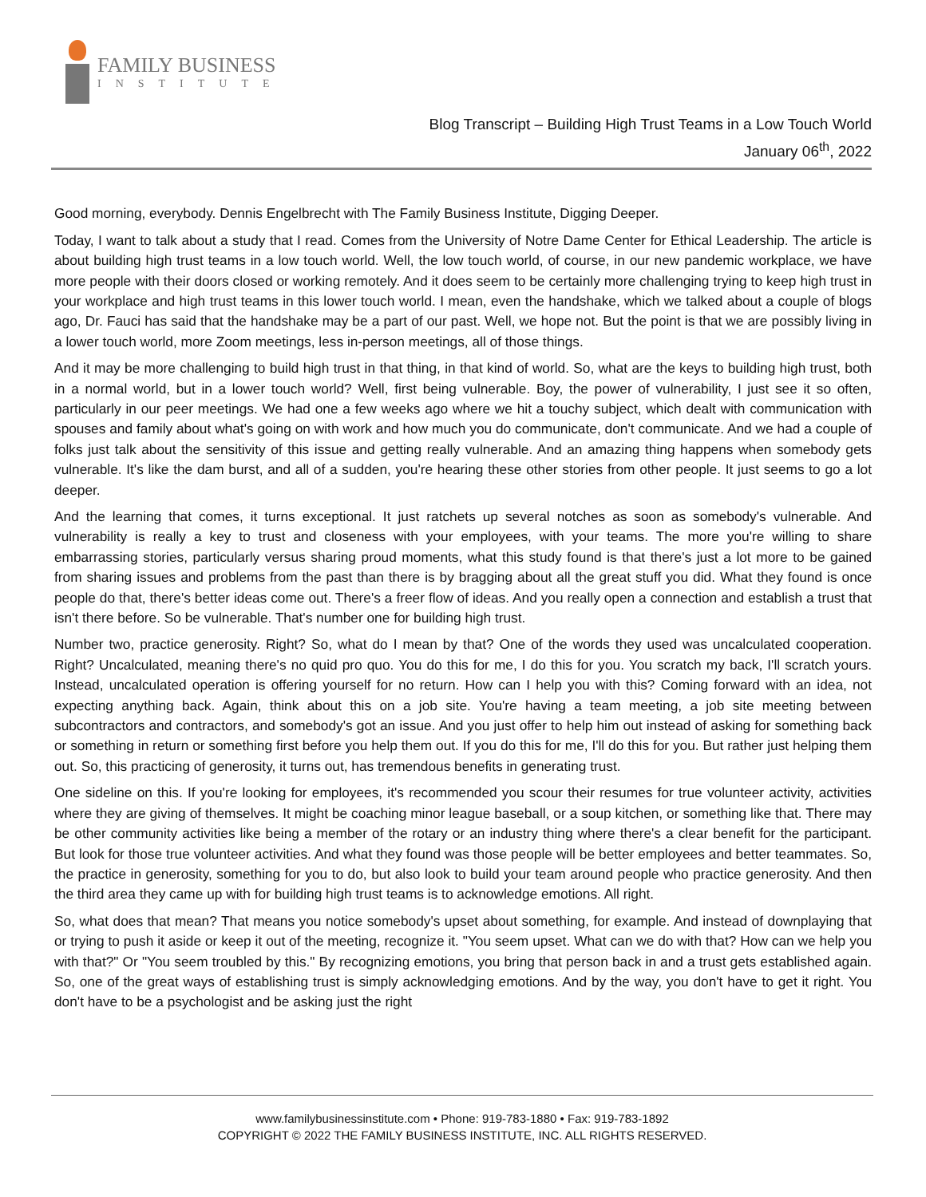FAMILY BUSINESS
INSTITUTE
Blog Transcript – Building High Trust Teams in a Low Touch World
January 06<sup>th</sup>, 2022
Good morning, everybody. Dennis Engelbrecht with The Family Business Institute, Digging Deeper.
Today, I want to talk about a study that I read. Comes from the University of Notre Dame Center for Ethical Leadership. The article is about building high trust teams in a low touch world. Well, the low touch world, of course, in our new pandemic workplace, we have more people with their doors closed or working remotely. And it does seem to be certainly more challenging trying to keep high trust in your workplace and high trust teams in this lower touch world. I mean, even the handshake, which we talked about a couple of blogs ago, Dr. Fauci has said that the handshake may be a part of our past. Well, we hope not. But the point is that we are possibly living in a lower touch world, more Zoom meetings, less in-person meetings, all of those things.
And it may be more challenging to build high trust in that thing, in that kind of world. So, what are the keys to building high trust, both in a normal world, but in a lower touch world? Well, first being vulnerable. Boy, the power of vulnerability, I just see it so often, particularly in our peer meetings. We had one a few weeks ago where we hit a touchy subject, which dealt with communication with spouses and family about what's going on with work and how much you do communicate, don't communicate. And we had a couple of folks just talk about the sensitivity of this issue and getting really vulnerable. And an amazing thing happens when somebody gets vulnerable. It's like the dam burst, and all of a sudden, you're hearing these other stories from other people. It just seems to go a lot deeper.
And the learning that comes, it turns exceptional. It just ratchets up several notches as soon as somebody's vulnerable. And vulnerability is really a key to trust and closeness with your employees, with your teams. The more you're willing to share embarrassing stories, particularly versus sharing proud moments, what this study found is that there's just a lot more to be gained from sharing issues and problems from the past than there is by bragging about all the great stuff you did. What they found is once people do that, there's better ideas come out. There's a freer flow of ideas. And you really open a connection and establish a trust that isn't there before. So be vulnerable. That's number one for building high trust.
Number two, practice generosity. Right? So, what do I mean by that? One of the words they used was uncalculated cooperation. Right? Uncalculated, meaning there's no quid pro quo. You do this for me, I do this for you. You scratch my back, I'll scratch yours. Instead, uncalculated operation is offering yourself for no return. How can I help you with this? Coming forward with an idea, not expecting anything back. Again, think about this on a job site. You're having a team meeting, a job site meeting between subcontractors and contractors, and somebody's got an issue. And you just offer to help him out instead of asking for something back or something in return or something first before you help them out. If you do this for me, I'll do this for you. But rather just helping them out. So, this practicing of generosity, it turns out, has tremendous benefits in generating trust.
One sideline on this. If you're looking for employees, it's recommended you scour their resumes for true volunteer activity, activities where they are giving of themselves. It might be coaching minor league baseball, or a soup kitchen, or something like that. There may be other community activities like being a member of the rotary or an industry thing where there's a clear benefit for the participant. But look for those true volunteer activities. And what they found was those people will be better employees and better teammates. So, the practice in generosity, something for you to do, but also look to build your team around people who practice generosity. And then the third area they came up with for building high trust teams is to acknowledge emotions. All right.
So, what does that mean? That means you notice somebody's upset about something, for example. And instead of downplaying that or trying to push it aside or keep it out of the meeting, recognize it. "You seem upset. What can we do with that? How can we help you with that?" Or "You seem troubled by this." By recognizing emotions, you bring that person back in and a trust gets established again. So, one of the great ways of establishing trust is simply acknowledging emotions. And by the way, you don't have to get it right. You don't have to be a psychologist and be asking just the right
www.familybusinessinstitute.com • Phone: 919-783-1880 • Fax: 919-783-1892
COPYRIGHT © 2022 THE FAMILY BUSINESS INSTITUTE, INC. ALL RIGHTS RESERVED.